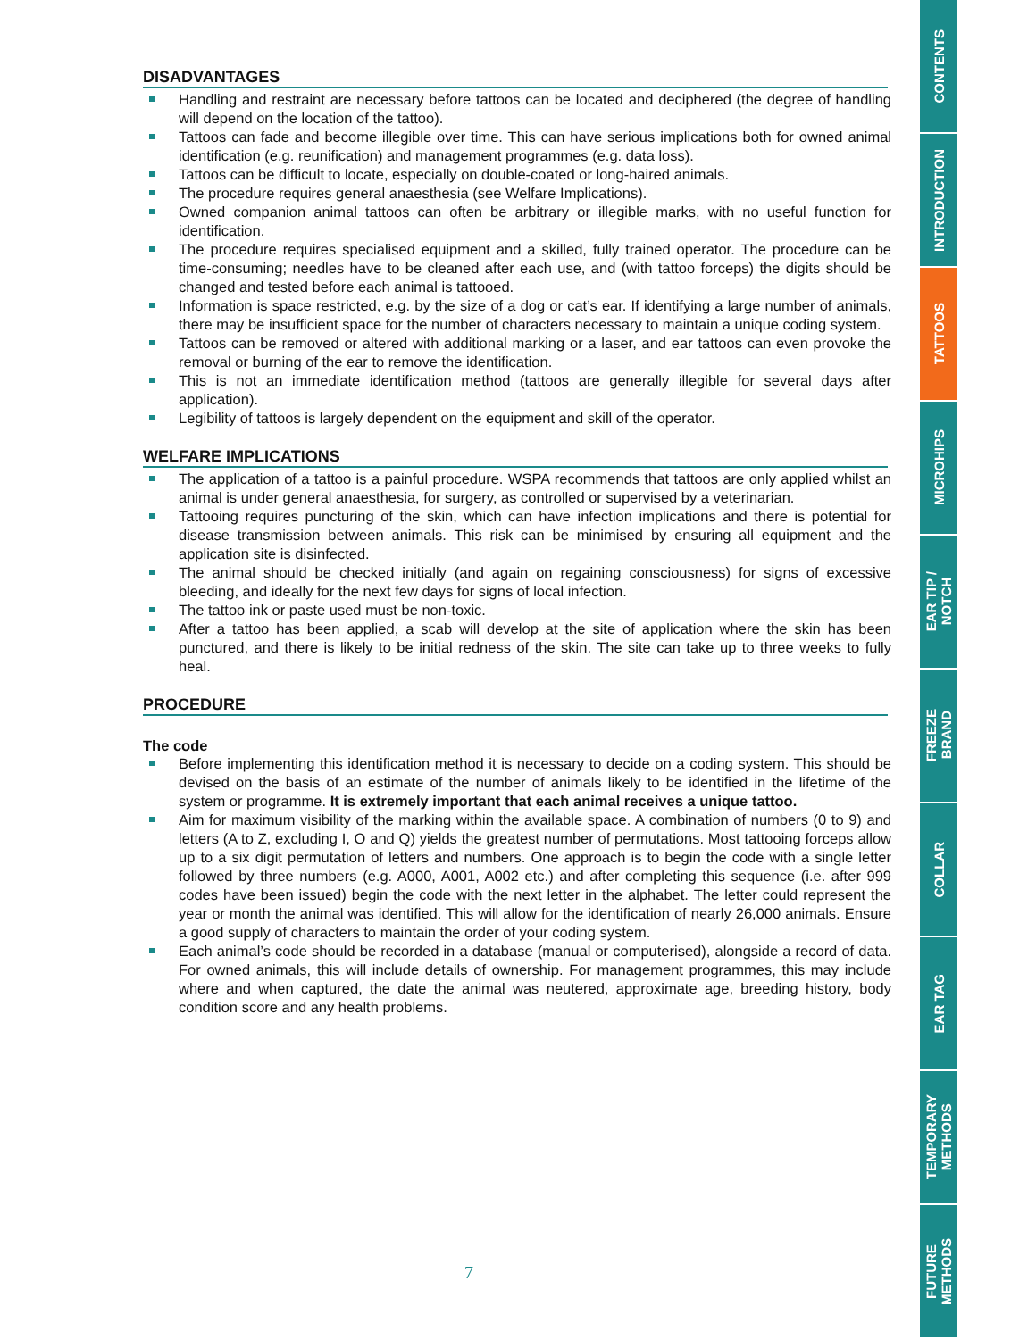DISADVANTAGES
Handling and restraint are necessary before tattoos can be located and deciphered (the degree of handling will depend on the location of the tattoo).
Tattoos can fade and become illegible over time. This can have serious implications both for owned animal identification (e.g. reunification) and management programmes (e.g. data loss).
Tattoos can be difficult to locate, especially on double-coated or long-haired animals.
The procedure requires general anaesthesia (see Welfare Implications).
Owned companion animal tattoos can often be arbitrary or illegible marks, with no useful function for identification.
The procedure requires specialised equipment and a skilled, fully trained operator. The procedure can be time-consuming; needles have to be cleaned after each use, and (with tattoo forceps) the digits should be changed and tested before each animal is tattooed.
Information is space restricted, e.g. by the size of a dog or cat’s ear. If identifying a large number of animals, there may be insufficient space for the number of characters necessary to maintain a unique coding system.
Tattoos can be removed or altered with additional marking or a laser, and ear tattoos can even provoke the removal or burning of the ear to remove the identification.
This is not an immediate identification method (tattoos are generally illegible for several days after application).
Legibility of tattoos is largely dependent on the equipment and skill of the operator.
WELFARE IMPLICATIONS
The application of a tattoo is a painful procedure. WSPA recommends that tattoos are only applied whilst an animal is under general anaesthesia, for surgery, as controlled or supervised by a veterinarian.
Tattooing requires puncturing of the skin, which can have infection implications and there is potential for disease transmission between animals. This risk can be minimised by ensuring all equipment and the application site is disinfected.
The animal should be checked initially (and again on regaining consciousness) for signs of excessive bleeding, and ideally for the next few days for signs of local infection.
The tattoo ink or paste used must be non-toxic.
After a tattoo has been applied, a scab will develop at the site of application where the skin has been punctured, and there is likely to be initial redness of the skin. The site can take up to three weeks to fully heal.
PROCEDURE
The code
Before implementing this identification method it is necessary to decide on a coding system. This should be devised on the basis of an estimate of the number of animals likely to be identified in the lifetime of the system or programme. It is extremely important that each animal receives a unique tattoo.
Aim for maximum visibility of the marking within the available space. A combination of numbers (0 to 9) and letters (A to Z, excluding I, O and Q) yields the greatest number of permutations. Most tattooing forceps allow up to a six digit permutation of letters and numbers. One approach is to begin the code with a single letter followed by three numbers (e.g. A000, A001, A002 etc.) and after completing this sequence (i.e. after 999 codes have been issued) begin the code with the next letter in the alphabet. The letter could represent the year or month the animal was identified. This will allow for the identification of nearly 26,000 animals. Ensure a good supply of characters to maintain the order of your coding system.
Each animal’s code should be recorded in a database (manual or computerised), alongside a record of data. For owned animals, this will include details of ownership. For management programmes, this may include where and when captured, the date the animal was neutered, approximate age, breeding history, body condition score and any health problems.
7
CONTENTS
INTRODUCTION
TATTOOS
MICROHIPS
EAR TIP /
NOTCH
FREEZE
BRAND
COLLAR
EAR TAG
TEMPORARY
METHODS
FUTURE
METHODS